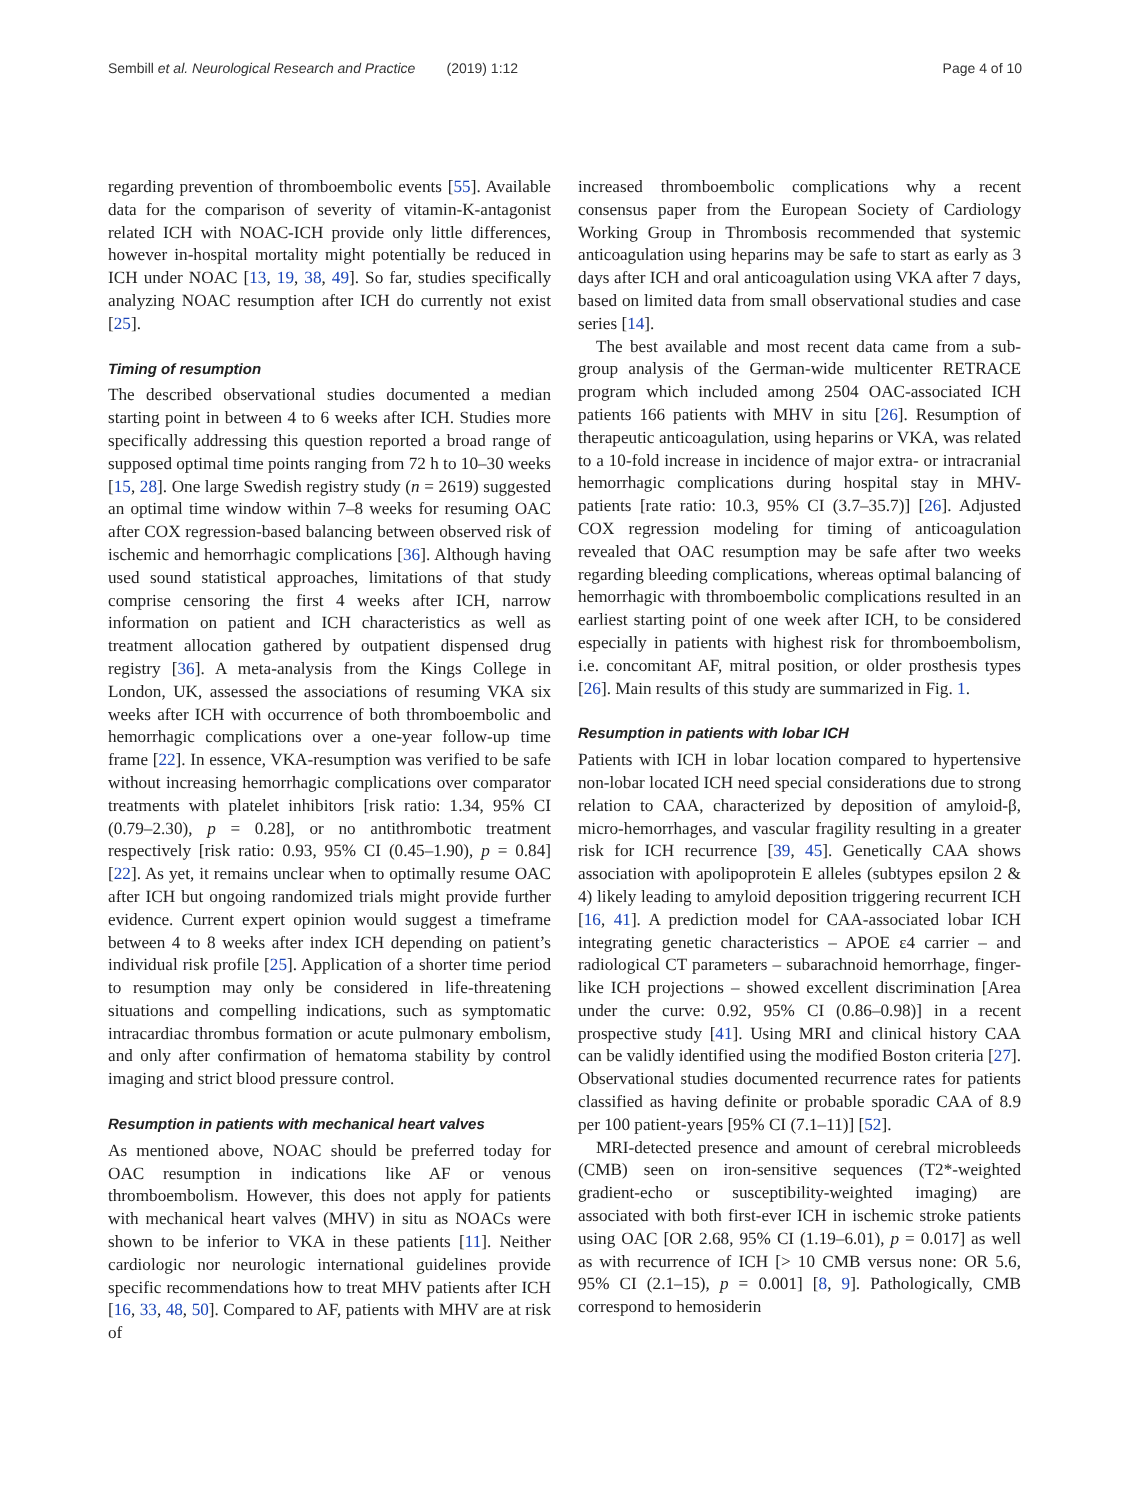Sembill et al. Neurological Research and Practice (2019) 1:12 Page 4 of 10
regarding prevention of thromboembolic events [55]. Available data for the comparison of severity of vitamin-K-antagonist related ICH with NOAC-ICH provide only little differences, however in-hospital mortality might potentially be reduced in ICH under NOAC [13, 19, 38, 49]. So far, studies specifically analyzing NOAC resumption after ICH do currently not exist [25].
Timing of resumption
The described observational studies documented a median starting point in between 4 to 6 weeks after ICH. Studies more specifically addressing this question reported a broad range of supposed optimal time points ranging from 72 h to 10–30 weeks [15, 28]. One large Swedish registry study (n = 2619) suggested an optimal time window within 7–8 weeks for resuming OAC after COX regression-based balancing between observed risk of ischemic and hemorrhagic complications [36]. Although having used sound statistical approaches, limitations of that study comprise censoring the first 4 weeks after ICH, narrow information on patient and ICH characteristics as well as treatment allocation gathered by outpatient dispensed drug registry [36]. A meta-analysis from the Kings College in London, UK, assessed the associations of resuming VKA six weeks after ICH with occurrence of both thromboembolic and hemorrhagic complications over a one-year follow-up time frame [22]. In essence, VKA-resumption was verified to be safe without increasing hemorrhagic complications over comparator treatments with platelet inhibitors [risk ratio: 1.34, 95% CI (0.79–2.30), p = 0.28], or no antithrombotic treatment respectively [risk ratio: 0.93, 95% CI (0.45–1.90), p = 0.84] [22]. As yet, it remains unclear when to optimally resume OAC after ICH but ongoing randomized trials might provide further evidence. Current expert opinion would suggest a timeframe between 4 to 8 weeks after index ICH depending on patient’s individual risk profile [25]. Application of a shorter time period to resumption may only be considered in life-threatening situations and compelling indications, such as symptomatic intracardiac thrombus formation or acute pulmonary embolism, and only after confirmation of hematoma stability by control imaging and strict blood pressure control.
Resumption in patients with mechanical heart valves
As mentioned above, NOAC should be preferred today for OAC resumption in indications like AF or venous thromboembolism. However, this does not apply for patients with mechanical heart valves (MHV) in situ as NOACs were shown to be inferior to VKA in these patients [11]. Neither cardiologic nor neurologic international guidelines provide specific recommendations how to treat MHV patients after ICH [16, 33, 48, 50]. Compared to AF, patients with MHV are at risk of
increased thromboembolic complications why a recent consensus paper from the European Society of Cardiology Working Group in Thrombosis recommended that systemic anticoagulation using heparins may be safe to start as early as 3 days after ICH and oral anticoagulation using VKA after 7 days, based on limited data from small observational studies and case series [14].
The best available and most recent data came from a sub-group analysis of the German-wide multicenter RETRACE program which included among 2504 OAC-associated ICH patients 166 patients with MHV in situ [26]. Resumption of therapeutic anticoagulation, using heparins or VKA, was related to a 10-fold increase in incidence of major extra- or intracranial hemorrhagic complications during hospital stay in MHV-patients [rate ratio: 10.3, 95% CI (3.7–35.7)] [26]. Adjusted COX regression modeling for timing of anticoagulation revealed that OAC resumption may be safe after two weeks regarding bleeding complications, whereas optimal balancing of hemorrhagic with thromboembolic complications resulted in an earliest starting point of one week after ICH, to be considered especially in patients with highest risk for thromboembolism, i.e. concomitant AF, mitral position, or older prosthesis types [26]. Main results of this study are summarized in Fig. 1.
Resumption in patients with lobar ICH
Patients with ICH in lobar location compared to hypertensive non-lobar located ICH need special considerations due to strong relation to CAA, characterized by deposition of amyloid-β, micro-hemorrhages, and vascular fragility resulting in a greater risk for ICH recurrence [39, 45]. Genetically CAA shows association with apolipoprotein E alleles (subtypes epsilon 2 & 4) likely leading to amyloid deposition triggering recurrent ICH [16, 41]. A prediction model for CAA-associated lobar ICH integrating genetic characteristics – APOE ε4 carrier – and radiological CT parameters – subarachnoid hemorrhage, finger-like ICH projections – showed excellent discrimination [Area under the curve: 0.92, 95% CI (0.86–0.98)] in a recent prospective study [41]. Using MRI and clinical history CAA can be validly identified using the modified Boston criteria [27]. Observational studies documented recurrence rates for patients classified as having definite or probable sporadic CAA of 8.9 per 100 patient-years [95% CI (7.1–11)] [52].
MRI-detected presence and amount of cerebral microbleeds (CMB) seen on iron-sensitive sequences (T2*-weighted gradient-echo or susceptibility-weighted imaging) are associated with both first-ever ICH in ischemic stroke patients using OAC [OR 2.68, 95% CI (1.19–6.01), p = 0.017] as well as with recurrence of ICH [> 10 CMB versus none: OR 5.6, 95% CI (2.1–15), p = 0.001] [8, 9]. Pathologically, CMB correspond to hemosiderin